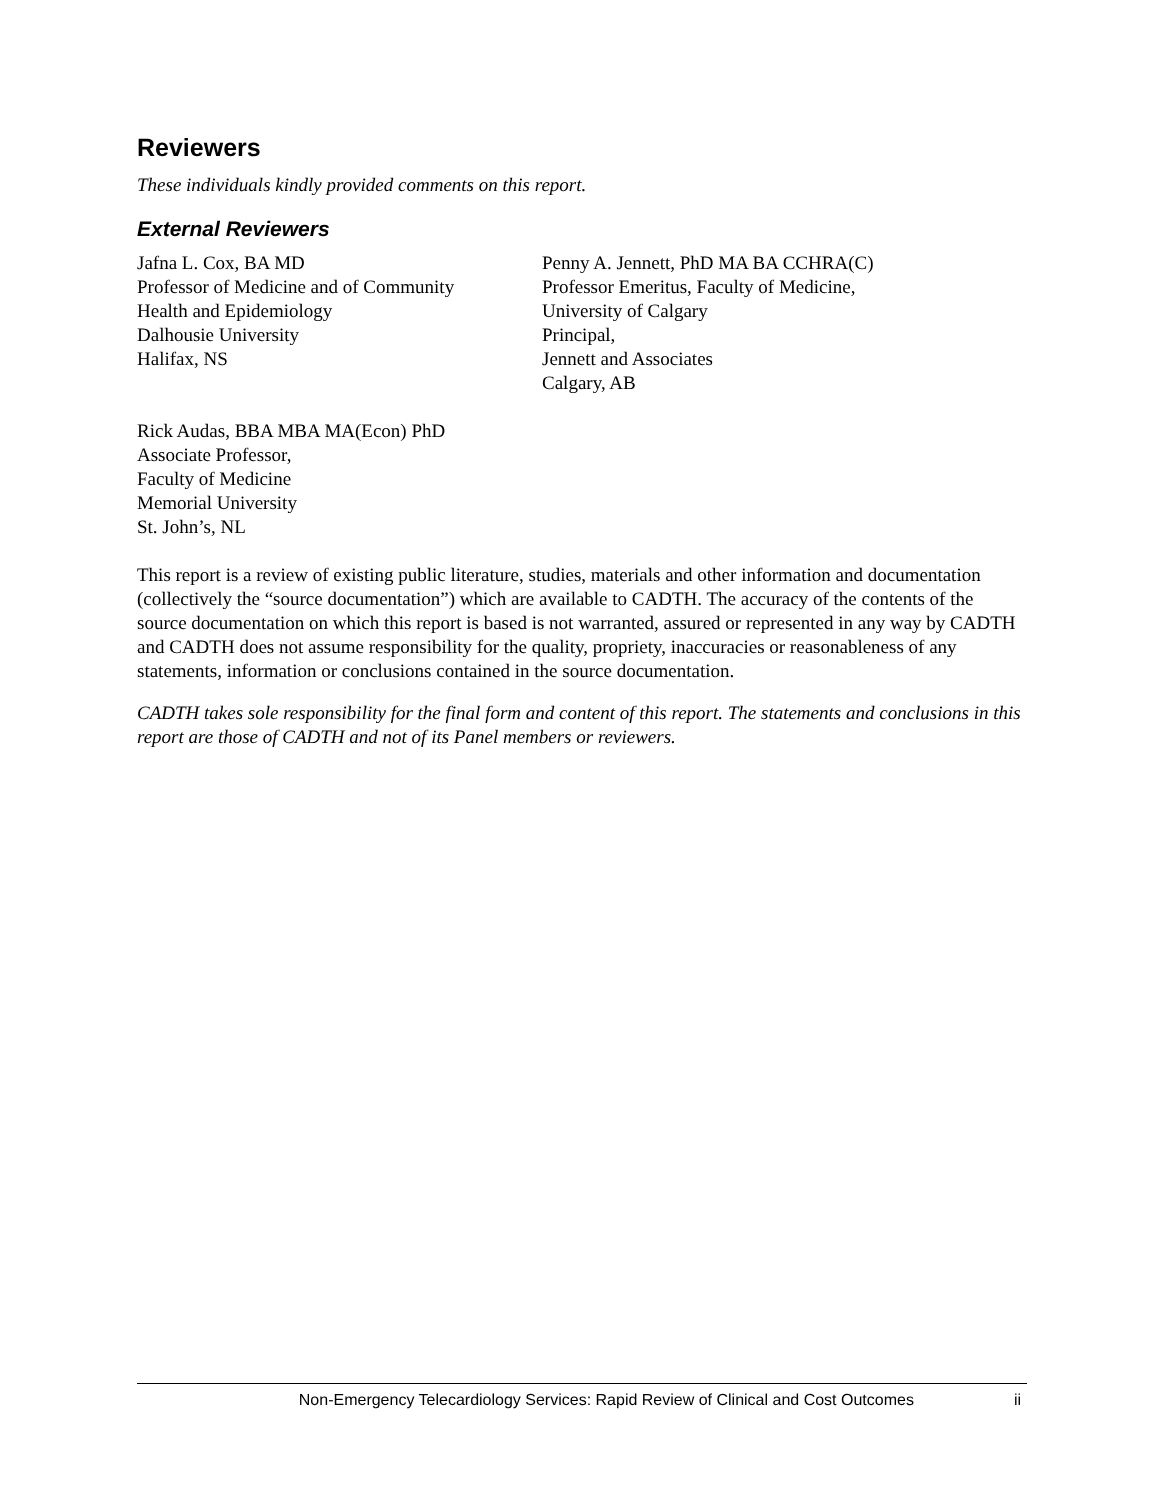Reviewers
These individuals kindly provided comments on this report.
External Reviewers
Jafna L. Cox, BA MD
Professor of Medicine and of Community
Health and Epidemiology
Dalhousie University
Halifax, NS
Penny A. Jennett, PhD MA BA CCHRA(C)
Professor Emeritus, Faculty of Medicine,
University of Calgary
Principal,
Jennett and Associates
Calgary, AB
Rick Audas, BBA MBA MA(Econ) PhD
Associate Professor,
Faculty of Medicine
Memorial University
St. John’s, NL
This report is a review of existing public literature, studies, materials and other information and documentation (collectively the “source documentation”) which are available to CADTH. The accuracy of the contents of the source documentation on which this report is based is not warranted, assured or represented in any way by CADTH and CADTH does not assume responsibility for the quality, propriety, inaccuracies or reasonableness of any statements, information or conclusions contained in the source documentation.
CADTH takes sole responsibility for the final form and content of this report. The statements and conclusions in this report are those of CADTH and not of its Panel members or reviewers.
Non-Emergency Telecardiology Services: Rapid Review of Clinical and Cost Outcomes ii